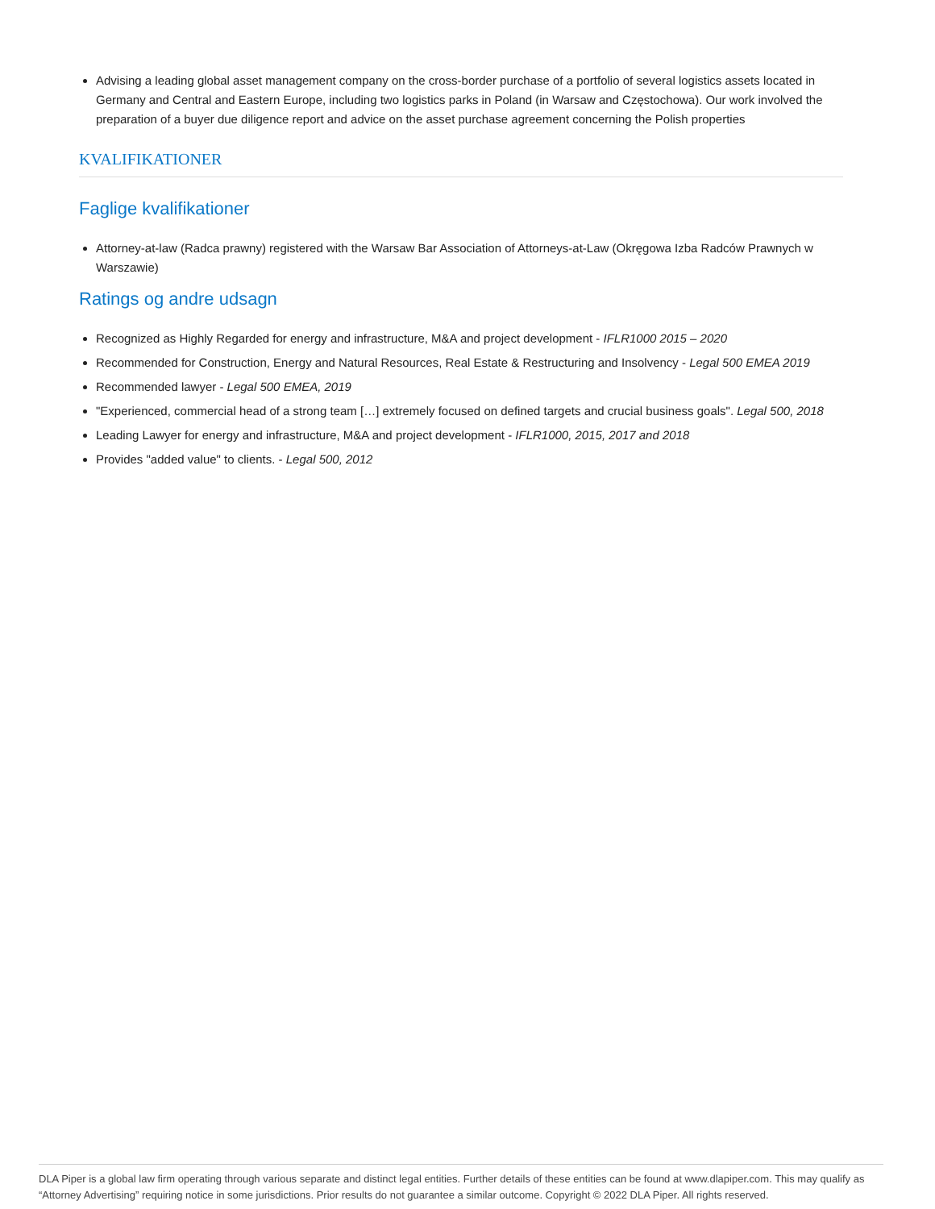Advising a leading global asset management company on the cross-border purchase of a portfolio of several logistics assets located in Germany and Central and Eastern Europe, including two logistics parks in Poland (in Warsaw and Częstochowa). Our work involved the preparation of a buyer due diligence report and advice on the asset purchase agreement concerning the Polish properties
KVALIFIKATIONER
Faglige kvalifikationer
Attorney-at-law (Radca prawny) registered with the Warsaw Bar Association of Attorneys-at-Law (Okręgowa Izba Radców Prawnych w Warszawie)
Ratings og andre udsagn
Recognized as Highly Regarded for energy and infrastructure, M&A and project development - IFLR1000 2015 – 2020
Recommended for Construction, Energy and Natural Resources, Real Estate & Restructuring and Insolvency - Legal 500 EMEA 2019
Recommended lawyer - Legal 500 EMEA, 2019
"Experienced, commercial head of a strong team […] extremely focused on defined targets and crucial business goals". Legal 500, 2018
Leading Lawyer for energy and infrastructure, M&A and project development - IFLR1000, 2015, 2017 and 2018
Provides "added value" to clients. - Legal 500, 2012
DLA Piper is a global law firm operating through various separate and distinct legal entities. Further details of these entities can be found at www.dlapiper.com. This may qualify as “Attorney Advertising” requiring notice in some jurisdictions. Prior results do not guarantee a similar outcome. Copyright © 2022 DLA Piper. All rights reserved.